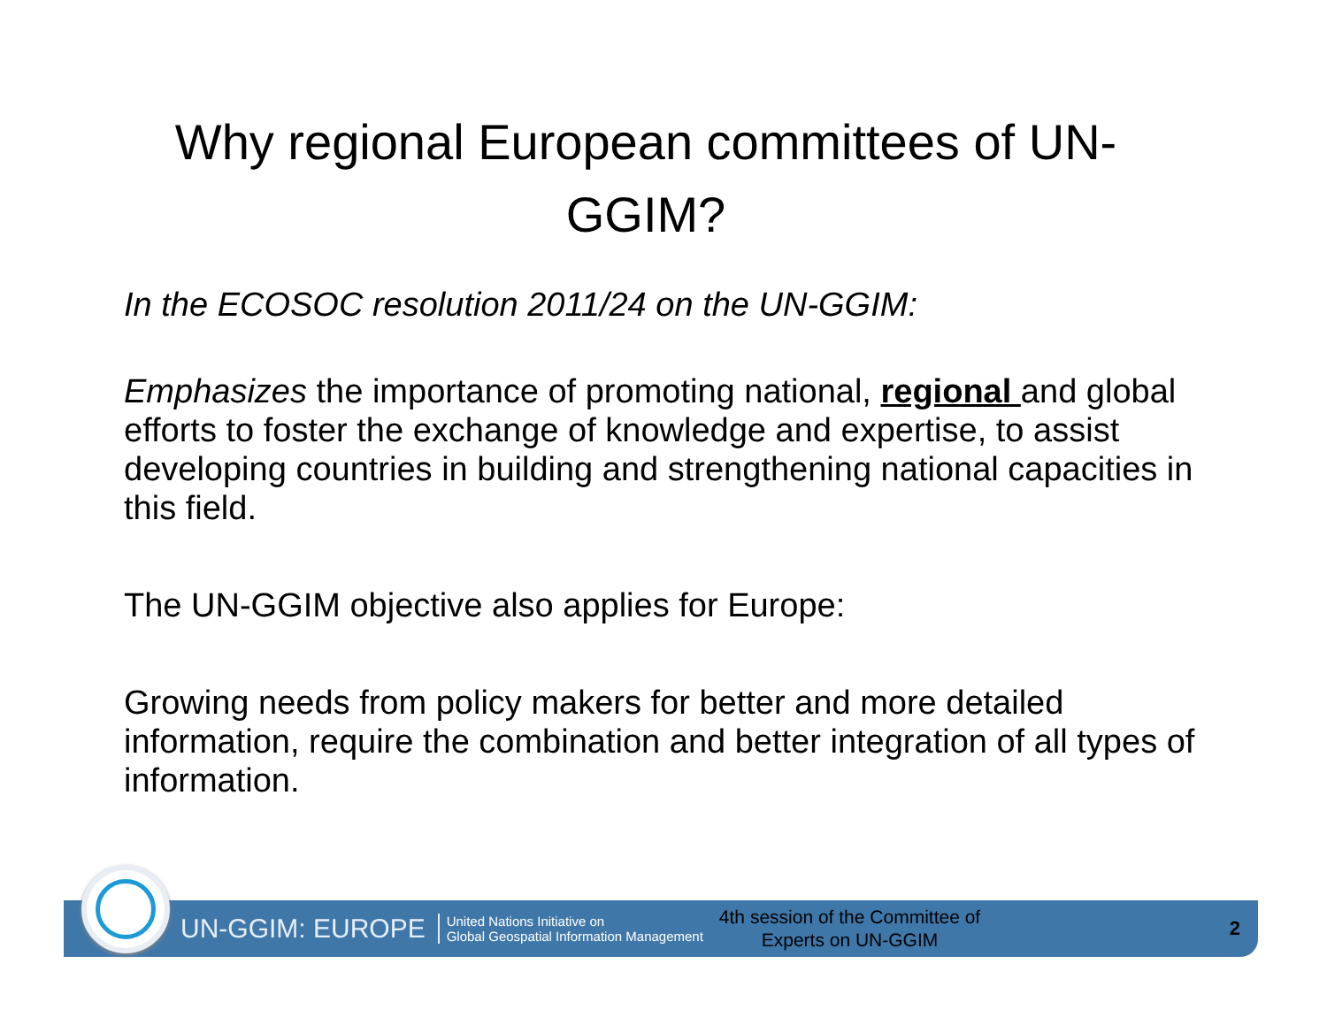Why regional European committees of UN-GGIM?
In the ECOSOC resolution 2011/24 on the UN-GGIM:
Emphasizes the importance of promoting national, regional and global efforts to foster the exchange of knowledge and expertise, to assist developing countries in building and strengthening national capacities in this field.
The UN-GGIM objective also applies for Europe:
Growing needs from policy makers for better and more detailed information, require the combination and better integration of all types of information.
UN-GGIM: EUROPE United Nations Initiative on
Global Geospatial Information Management 4th session of the Committee of
Experts on UN-GGIM 2